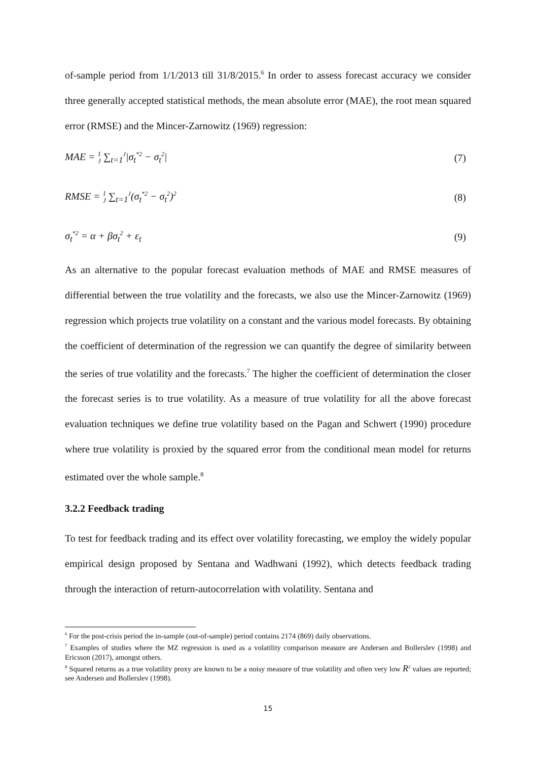of-sample period from 1/1/2013 till 31/8/2015.<sup>6</sup> In order to assess forecast accuracy we consider three generally accepted statistical methods, the mean absolute error (MAE), the root mean squared error (RMSE) and the Mincer-Zarnowitz (1969) regression:
MAE = 1
J ∑<sub>t=1</sub><sup>J</sup>|σ<sub>t</sub><sup>*2</sup> − σ<sub>t</sub><sup>2</sup>| (7)
RMSE = 1
J ∑<sub>t=1</sub><sup>J</sup>(σ<sub>t</sub><sup>*2</sup> − σ<sub>t</sub><sup>2</sup>)<sup>2</sup> (8)
σ<sub>t</sub><sup>*2</sup> = α + βσ<sub>t</sub><sup>2</sup> + ε<sub>t</sub> (9)
As an alternative to the popular forecast evaluation methods of MAE and RMSE measures of differential between the true volatility and the forecasts, we also use the Mincer-Zarnowitz (1969) regression which projects true volatility on a constant and the various model forecasts. By obtaining the coefficient of determination of the regression we can quantify the degree of similarity between the series of true volatility and the forecasts.<sup>7</sup> The higher the coefficient of determination the closer the forecast series is to true volatility. As a measure of true volatility for all the above forecast evaluation techniques we define true volatility based on the Pagan and Schwert (1990) procedure where true volatility is proxied by the squared error from the conditional mean model for returns estimated over the whole sample.<sup>8</sup>
3.2.2 Feedback trading
To test for feedback trading and its effect over volatility forecasting, we employ the widely popular empirical design proposed by Sentana and Wadhwani (1992), which detects feedback trading through the interaction of return-autocorrelation with volatility. Sentana and
<sup>6</sup> For the post-crisis period the in-sample (out-of-sample) period contains 2174 (869) daily observations.
<sup>7</sup> Examples of studies where the MZ regression is used as a volatility comparison measure are Andersen and Bollerslev (1998) and Ericsson (2017), amongst others.
<sup>8</sup> Squared returns as a true volatility proxy are known to be a noisy measure of true volatility and often very low R<sup>2</sup> values are reported; see Andersen and Bollerslev (1998).
15